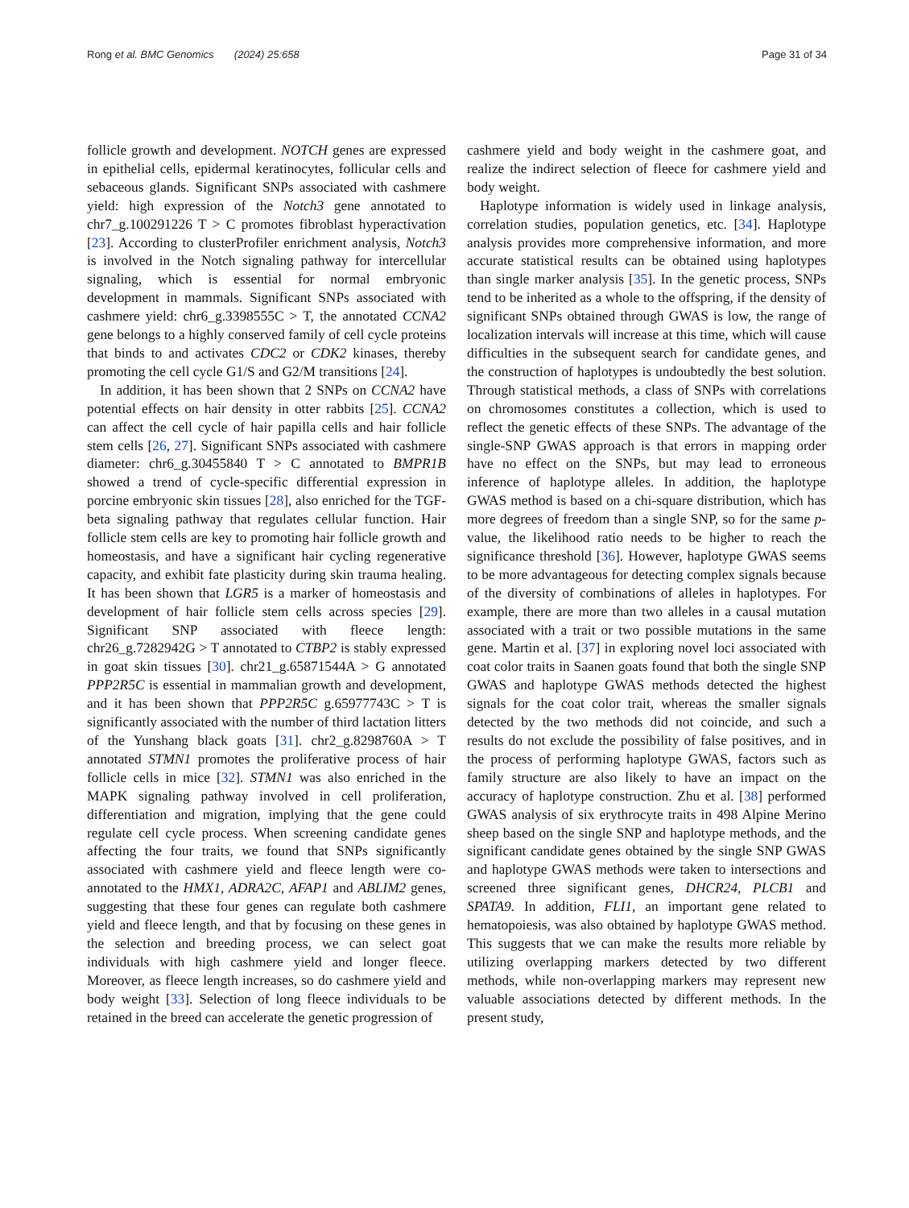Rong et al. BMC Genomics (2024) 25:658 Page 31 of 34
follicle growth and development. NOTCH genes are expressed in epithelial cells, epidermal keratinocytes, follicular cells and sebaceous glands. Significant SNPs associated with cashmere yield: high expression of the Notch3 gene annotated to chr7_g.100291226 T > C promotes fibroblast hyperactivation [23]. According to clusterProfiler enrichment analysis, Notch3 is involved in the Notch signaling pathway for intercellular signaling, which is essential for normal embryonic development in mammals. Significant SNPs associated with cashmere yield: chr6_g.3398555C > T, the annotated CCNA2 gene belongs to a highly conserved family of cell cycle proteins that binds to and activates CDC2 or CDK2 kinases, thereby promoting the cell cycle G1/S and G2/M transitions [24].
In addition, it has been shown that 2 SNPs on CCNA2 have potential effects on hair density in otter rabbits [25]. CCNA2 can affect the cell cycle of hair papilla cells and hair follicle stem cells [26, 27]. Significant SNPs associated with cashmere diameter: chr6_g.30455840 T > C annotated to BMPR1B showed a trend of cycle-specific differential expression in porcine embryonic skin tissues [28], also enriched for the TGF-beta signaling pathway that regulates cellular function. Hair follicle stem cells are key to promoting hair follicle growth and homeostasis, and have a significant hair cycling regenerative capacity, and exhibit fate plasticity during skin trauma healing. It has been shown that LGR5 is a marker of homeostasis and development of hair follicle stem cells across species [29]. Significant SNP associated with fleece length: chr26_g.7282942G > T annotated to CTBP2 is stably expressed in goat skin tissues [30]. chr21_g.65871544A > G annotated PPP2R5C is essential in mammalian growth and development, and it has been shown that PPP2R5C g.65977743C > T is significantly associated with the number of third lactation litters of the Yunshang black goats [31]. chr2_g.8298760A > T annotated STMN1 promotes the proliferative process of hair follicle cells in mice [32]. STMN1 was also enriched in the MAPK signaling pathway involved in cell proliferation, differentiation and migration, implying that the gene could regulate cell cycle process. When screening candidate genes affecting the four traits, we found that SNPs significantly associated with cashmere yield and fleece length were co-annotated to the HMX1, ADRA2C, AFAP1 and ABLIM2 genes, suggesting that these four genes can regulate both cashmere yield and fleece length, and that by focusing on these genes in the selection and breeding process, we can select goat individuals with high cashmere yield and longer fleece. Moreover, as fleece length increases, so do cashmere yield and body weight [33]. Selection of long fleece individuals to be retained in the breed can accelerate the genetic progression of
cashmere yield and body weight in the cashmere goat, and realize the indirect selection of fleece for cashmere yield and body weight.
Haplotype information is widely used in linkage analysis, correlation studies, population genetics, etc. [34]. Haplotype analysis provides more comprehensive information, and more accurate statistical results can be obtained using haplotypes than single marker analysis [35]. In the genetic process, SNPs tend to be inherited as a whole to the offspring, if the density of significant SNPs obtained through GWAS is low, the range of localization intervals will increase at this time, which will cause difficulties in the subsequent search for candidate genes, and the construction of haplotypes is undoubtedly the best solution. Through statistical methods, a class of SNPs with correlations on chromosomes constitutes a collection, which is used to reflect the genetic effects of these SNPs. The advantage of the single-SNP GWAS approach is that errors in mapping order have no effect on the SNPs, but may lead to erroneous inference of haplotype alleles. In addition, the haplotype GWAS method is based on a chi-square distribution, which has more degrees of freedom than a single SNP, so for the same p-value, the likelihood ratio needs to be higher to reach the significance threshold [36]. However, haplotype GWAS seems to be more advantageous for detecting complex signals because of the diversity of combinations of alleles in haplotypes. For example, there are more than two alleles in a causal mutation associated with a trait or two possible mutations in the same gene. Martin et al. [37] in exploring novel loci associated with coat color traits in Saanen goats found that both the single SNP GWAS and haplotype GWAS methods detected the highest signals for the coat color trait, whereas the smaller signals detected by the two methods did not coincide, and such a results do not exclude the possibility of false positives, and in the process of performing haplotype GWAS, factors such as family structure are also likely to have an impact on the accuracy of haplotype construction. Zhu et al. [38] performed GWAS analysis of six erythrocyte traits in 498 Alpine Merino sheep based on the single SNP and haplotype methods, and the significant candidate genes obtained by the single SNP GWAS and haplotype GWAS methods were taken to intersections and screened three significant genes, DHCR24, PLCB1 and SPATA9. In addition, FLI1, an important gene related to hematopoiesis, was also obtained by haplotype GWAS method. This suggests that we can make the results more reliable by utilizing overlapping markers detected by two different methods, while non-overlapping markers may represent new valuable associations detected by different methods. In the present study,